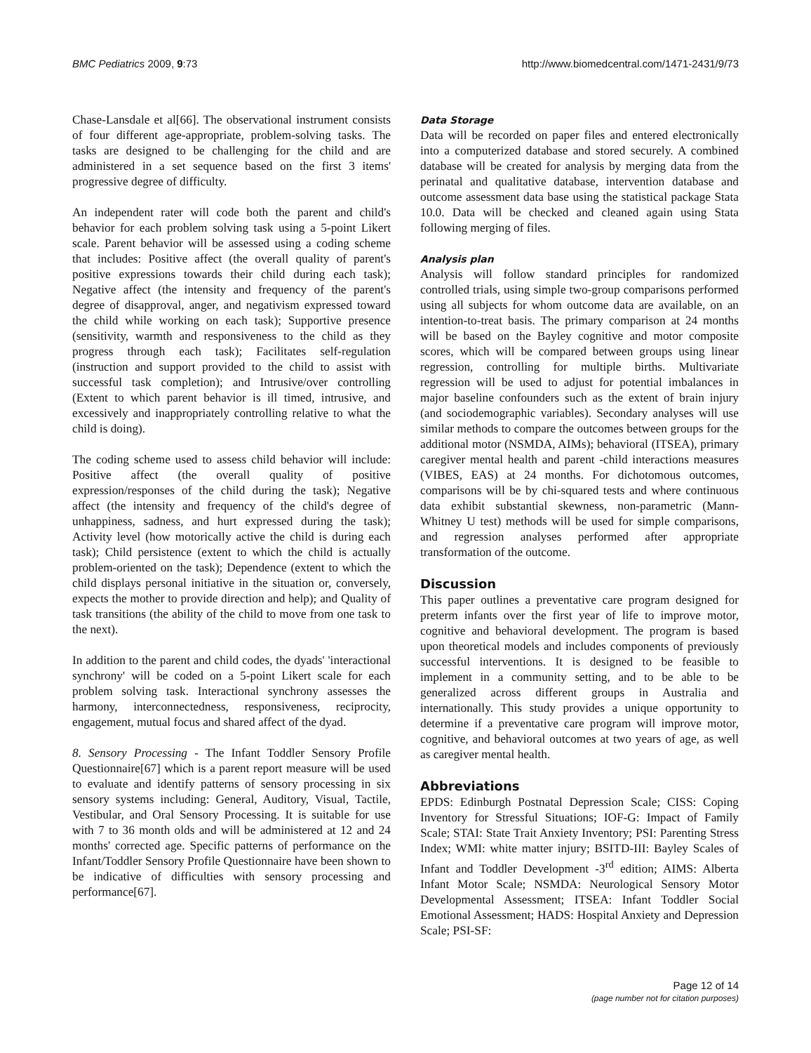BMC Pediatrics 2009, 9:73 http://www.biomedcentral.com/1471-2431/9/73
Chase-Lansdale et al[66]. The observational instrument consists of four different age-appropriate, problem-solving tasks. The tasks are designed to be challenging for the child and are administered in a set sequence based on the first 3 items' progressive degree of difficulty.
An independent rater will code both the parent and child's behavior for each problem solving task using a 5-point Likert scale. Parent behavior will be assessed using a coding scheme that includes: Positive affect (the overall quality of parent's positive expressions towards their child during each task); Negative affect (the intensity and frequency of the parent's degree of disapproval, anger, and negativism expressed toward the child while working on each task); Supportive presence (sensitivity, warmth and responsiveness to the child as they progress through each task); Facilitates self-regulation (instruction and support provided to the child to assist with successful task completion); and Intrusive/over controlling (Extent to which parent behavior is ill timed, intrusive, and excessively and inappropriately controlling relative to what the child is doing).
The coding scheme used to assess child behavior will include: Positive affect (the overall quality of positive expression/responses of the child during the task); Negative affect (the intensity and frequency of the child's degree of unhappiness, sadness, and hurt expressed during the task); Activity level (how motorically active the child is during each task); Child persistence (extent to which the child is actually problem-oriented on the task); Dependence (extent to which the child displays personal initiative in the situation or, conversely, expects the mother to provide direction and help); and Quality of task transitions (the ability of the child to move from one task to the next).
In addition to the parent and child codes, the dyads' 'interactional synchrony' will be coded on a 5-point Likert scale for each problem solving task. Interactional synchrony assesses the harmony, interconnectedness, responsiveness, reciprocity, engagement, mutual focus and shared affect of the dyad.
8. Sensory Processing - The Infant Toddler Sensory Profile Questionnaire[67] which is a parent report measure will be used to evaluate and identify patterns of sensory processing in six sensory systems including: General, Auditory, Visual, Tactile, Vestibular, and Oral Sensory Processing. It is suitable for use with 7 to 36 month olds and will be administered at 12 and 24 months' corrected age. Specific patterns of performance on the Infant/Toddler Sensory Profile Questionnaire have been shown to be indicative of difficulties with sensory processing and performance[67].
Data Storage
Data will be recorded on paper files and entered electronically into a computerized database and stored securely. A combined database will be created for analysis by merging data from the perinatal and qualitative database, intervention database and outcome assessment data base using the statistical package Stata 10.0. Data will be checked and cleaned again using Stata following merging of files.
Analysis plan
Analysis will follow standard principles for randomized controlled trials, using simple two-group comparisons performed using all subjects for whom outcome data are available, on an intention-to-treat basis. The primary comparison at 24 months will be based on the Bayley cognitive and motor composite scores, which will be compared between groups using linear regression, controlling for multiple births. Multivariate regression will be used to adjust for potential imbalances in major baseline confounders such as the extent of brain injury (and sociodemographic variables). Secondary analyses will use similar methods to compare the outcomes between groups for the additional motor (NSMDA, AIMs); behavioral (ITSEA), primary caregiver mental health and parent -child interactions measures (VIBES, EAS) at 24 months. For dichotomous outcomes, comparisons will be by chi-squared tests and where continuous data exhibit substantial skewness, non-parametric (Mann-Whitney U test) methods will be used for simple comparisons, and regression analyses performed after appropriate transformation of the outcome.
Discussion
This paper outlines a preventative care program designed for preterm infants over the first year of life to improve motor, cognitive and behavioral development. The program is based upon theoretical models and includes components of previously successful interventions. It is designed to be feasible to implement in a community setting, and to be able to be generalized across different groups in Australia and internationally. This study provides a unique opportunity to determine if a preventative care program will improve motor, cognitive, and behavioral outcomes at two years of age, as well as caregiver mental health.
Abbreviations
EPDS: Edinburgh Postnatal Depression Scale; CISS: Coping Inventory for Stressful Situations; IOF-G: Impact of Family Scale; STAI: State Trait Anxiety Inventory; PSI: Parenting Stress Index; WMI: white matter injury; BSITD-III: Bayley Scales of Infant and Toddler Development -3<sup>rd</sup> edition; AIMS: Alberta Infant Motor Scale; NSMDA: Neurological Sensory Motor Developmental Assessment; ITSEA: Infant Toddler Social Emotional Assessment; HADS: Hospital Anxiety and Depression Scale; PSI-SF:
Page 12 of 14
(page number not for citation purposes)